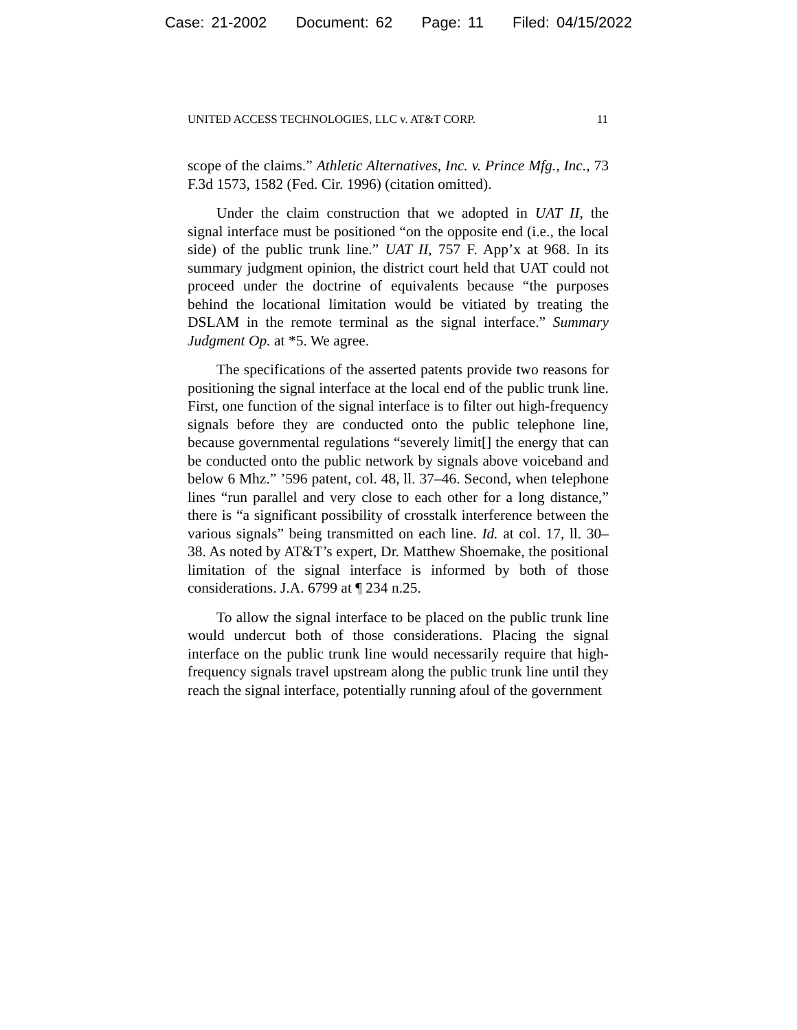Case: 21-2002 Document: 62 Page: 11 Filed: 04/15/2022
UNITED ACCESS TECHNOLOGIES, LLC v. AT&T CORP. 11
scope of the claims.” Athletic Alternatives, Inc. v. Prince Mfg., Inc., 73 F.3d 1573, 1582 (Fed. Cir. 1996) (citation omitted).
Under the claim construction that we adopted in UAT II, the signal interface must be positioned “on the opposite end (i.e., the local side) of the public trunk line.” UAT II, 757 F. App’x at 968. In its summary judgment opinion, the district court held that UAT could not proceed under the doctrine of equivalents because “the purposes behind the locational limitation would be vitiated by treating the DSLAM in the remote terminal as the signal interface.” Summary Judgment Op. at *5. We agree.
The specifications of the asserted patents provide two reasons for positioning the signal interface at the local end of the public trunk line. First, one function of the signal interface is to filter out high-frequency signals before they are conducted onto the public telephone line, because governmental regulations “severely limit[] the energy that can be conducted onto the public network by signals above voiceband and below 6 Mhz.” ’596 patent, col. 48, ll. 37–46. Second, when telephone lines “run parallel and very close to each other for a long distance,” there is “a significant possibility of crosstalk interference between the various signals” being transmitted on each line. Id. at col. 17, ll. 30–38. As noted by AT&T’s expert, Dr. Matthew Shoemake, the positional limitation of the signal interface is informed by both of those considerations. J.A. 6799 at ¶ 234 n.25.
To allow the signal interface to be placed on the public trunk line would undercut both of those considerations. Placing the signal interface on the public trunk line would necessarily require that high-frequency signals travel upstream along the public trunk line until they reach the signal interface, potentially running afoul of the government